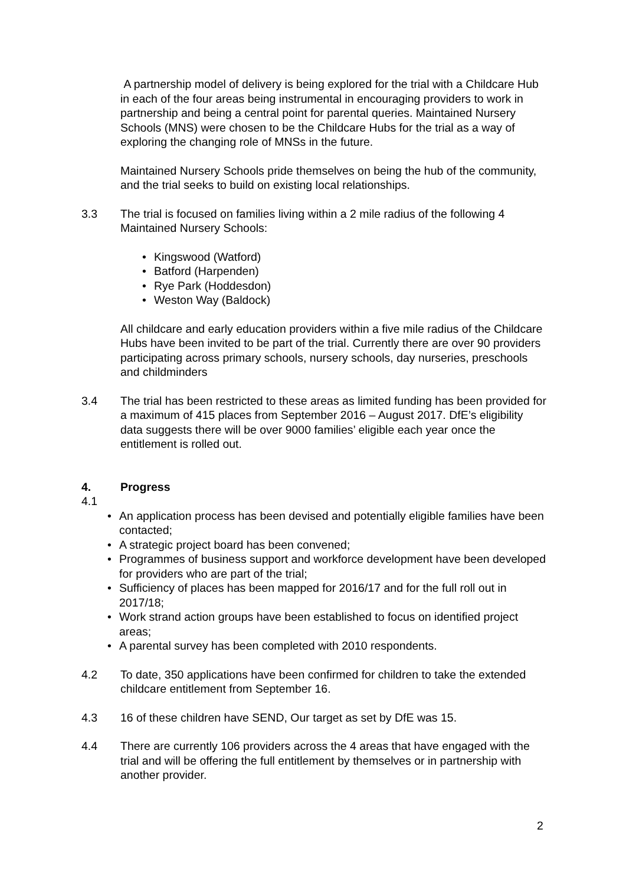A partnership model of delivery is being explored for the trial with a Childcare Hub in each of the four areas being instrumental in encouraging providers to work in partnership and being a central point for parental queries. Maintained Nursery Schools (MNS) were chosen to be the Childcare Hubs for the trial as a way of exploring the changing role of MNSs in the future.
Maintained Nursery Schools pride themselves on being the hub of the community, and the trial seeks to build on existing local relationships.
3.3 The trial is focused on families living within a 2 mile radius of the following 4 Maintained Nursery Schools:
• Kingswood (Watford)
• Batford (Harpenden)
• Rye Park (Hoddesdon)
• Weston Way (Baldock)
All childcare and early education providers within a five mile radius of the Childcare Hubs have been invited to be part of the trial. Currently there are over 90 providers participating across primary schools, nursery schools, day nurseries, preschools and childminders
3.4 The trial has been restricted to these areas as limited funding has been provided for a maximum of 415 places from September 2016 – August 2017. DfE’s eligibility data suggests there will be over 9000 families’ eligible each year once the entitlement is rolled out.
4. Progress
4.1
• An application process has been devised and potentially eligible families have been contacted;
• A strategic project board has been convened;
• Programmes of business support and workforce development have been developed for providers who are part of the trial;
• Sufficiency of places has been mapped for 2016/17 and for the full roll out in 2017/18;
• Work strand action groups have been established to focus on identified project areas;
• A parental survey has been completed with 2010 respondents.
4.2 To date, 350 applications have been confirmed for children to take the extended childcare entitlement from September 16.
4.3 16 of these children have SEND, Our target as set by DfE was 15.
4.4 There are currently 106 providers across the 4 areas that have engaged with the trial and will be offering the full entitlement by themselves or in partnership with another provider.
2